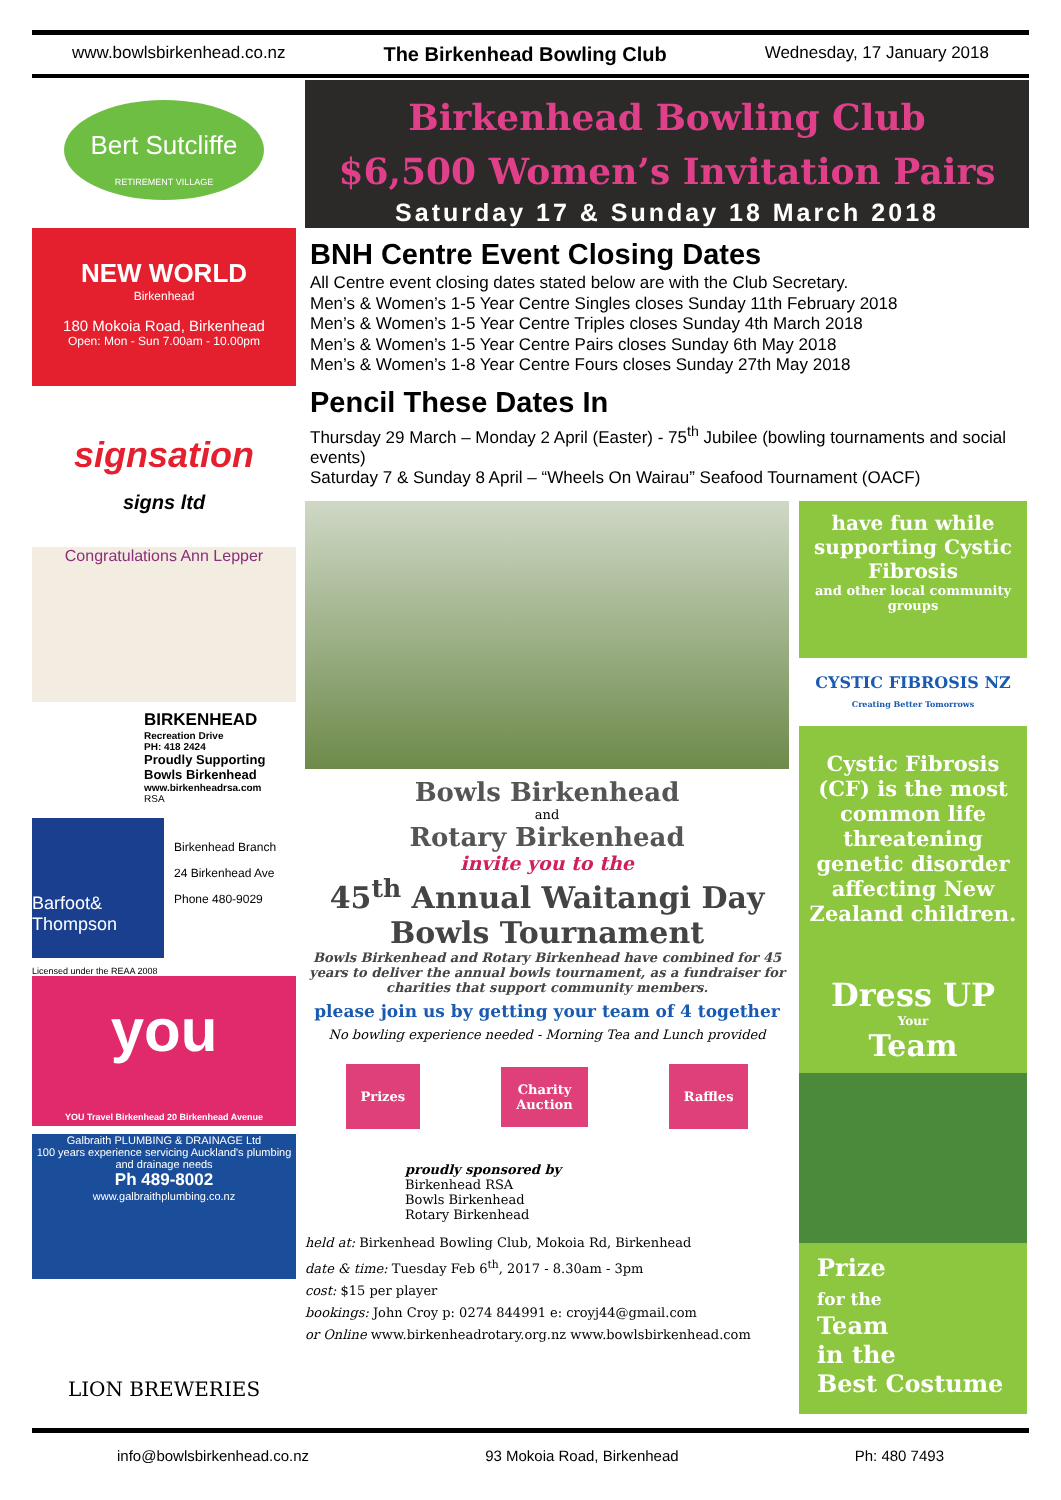www.bowlsbirkenhead.co.nz The Birkenhead Bowling Club Wednesday, 17 January 2018
Bert Sutcliffe
RETIREMENT VILLAGE
NEW WORLD
Birkenhead
180 Mokoia Road, Birkenhead
Open: Mon - Sun 7.00am - 10.00pm
signsation
signs ltd
Congratulations Ann Lepper
BIRKENHEAD
Recreation Drive
PH: 418 2424
Proudly Supporting
Bowls Birkenhead
www.birkenheadrsa.com
RSA
Barfoot& Thompson
Birkenhead Branch
24 Birkenhead Ave
Phone 480-9029
Licensed under the REAA 2008
you
YOU Travel Birkenhead 20 Birkenhead Avenue
Galbraith PLUMBING & DRAINAGE Ltd
100 years experience servicing Auckland's plumbing and drainage needs
Ph 489-8002
www.galbraithplumbing.co.nz
LION BREWERIES
Birkenhead Bowling Club
$6,500 Women’s Invitation Pairs
Saturday 17 & Sunday 18 March 2018
BNH Centre Event Closing Dates
All Centre event closing dates stated below are with the Club Secretary.
Men’s & Women’s 1-5 Year Centre Singles closes Sunday 11th February 2018
Men’s & Women’s 1-5 Year Centre Triples closes Sunday 4th March 2018
Men’s & Women’s 1-5 Year Centre Pairs closes Sunday 6th May 2018
Men’s & Women’s 1-8 Year Centre Fours closes Sunday 27th May 2018
Pencil These Dates In
Thursday 29 March – Monday 2 April (Easter) - 75<sup>th</sup> Jubilee (bowling tournaments and social events)
Saturday 7 & Sunday 8 April – “Wheels On Wairau” Seafood Tournament (OACF)
Bowls Birkenhead
and
Rotary Birkenhead
invite you to the
45<sup>th</sup> Annual Waitangi Day
Bowls Tournament
Bowls Birkenhead and Rotary Birkenhead have combined for 45 years to deliver the annual bowls tournament, as a fundraiser for charities that support community members.
please join us by getting your team of 4 together
No bowling experience needed - Morning Tea and Lunch provided
Prizes Charity
Auction Raffles
proudly sponsored by
Birkenhead RSA
Bowls Birkenhead
Rotary Birkenhead
held at: Birkenhead Bowling Club, Mokoia Rd, Birkenhead
date & time: Tuesday Feb 6<sup>th</sup>, 2017 - 8.30am - 3pm
cost: $15 per player
bookings: John Croy p: 0274 844991 e: croyj44@gmail.com
or Online www.birkenheadrotary.org.nz www.bowlsbirkenhead.com
have fun while supporting Cystic Fibrosis
and other local community groups
CYSTIC FIBROSIS NZ
Creating Better Tomorrows
Cystic Fibrosis (CF) is the most common life threatening genetic disorder affecting New Zealand children.
Dress UP
Your
Team
Prize
for the
Team
in the
Best Costume
info@bowlsbirkenhead.co.nz 93 Mokoia Road, Birkenhead Ph: 480 7493